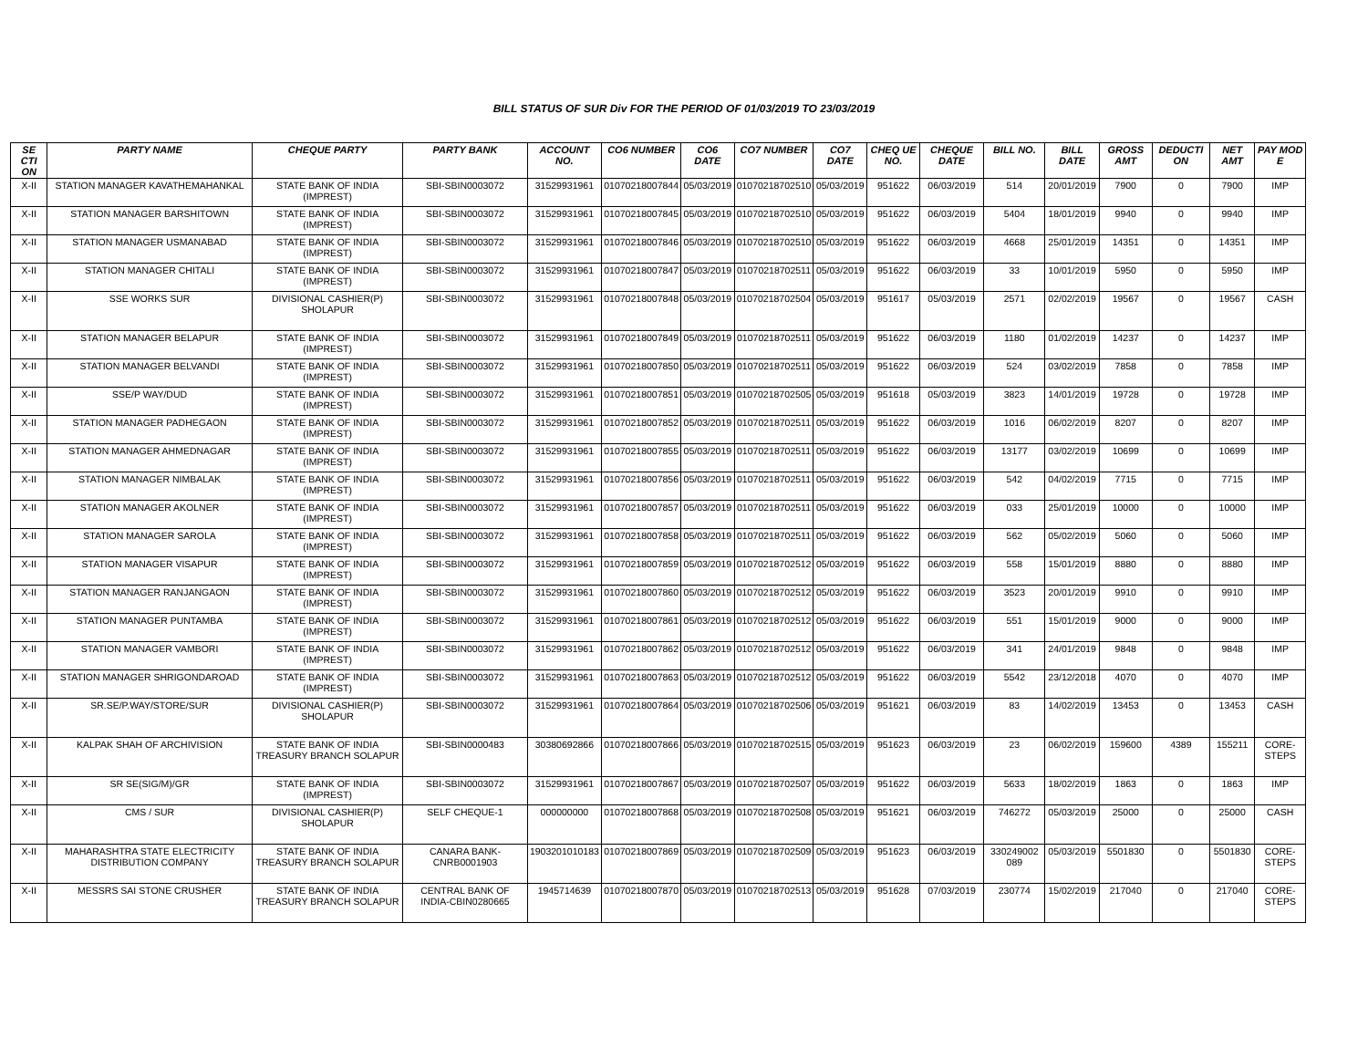BILL STATUS OF SUR Div FOR THE PERIOD OF 01/03/2019 TO 23/03/2019
| SE CTI ON | PARTY NAME | CHEQUE PARTY | PARTY BANK | ACCOUNT NO. | CO6 NUMBER | CO6 DATE | CO7 NUMBER | CO7 DATE | CHEQ UE NO. | CHEQUE DATE | BILL NO. | BILL DATE | GROSS AMT | DEDUCTI ON | NET AMT | PAY MOD E |
| --- | --- | --- | --- | --- | --- | --- | --- | --- | --- | --- | --- | --- | --- | --- | --- | --- |
| X-II | STATION MANAGER KAVATHEMAHANKAL | STATE BANK OF INDIA (IMPREST) | SBI-SBIN0003072 | 31529931961 | 01070218007844 | 05/03/2019 | 01070218702510 | 05/03/2019 | 951622 | 06/03/2019 | 514 | 20/01/2019 | 7900 | 0 | 7900 | IMP |
| X-II | STATION MANAGER BARSHITOWN | STATE BANK OF INDIA (IMPREST) | SBI-SBIN0003072 | 31529931961 | 01070218007845 | 05/03/2019 | 01070218702510 | 05/03/2019 | 951622 | 06/03/2019 | 5404 | 18/01/2019 | 9940 | 0 | 9940 | IMP |
| X-II | STATION MANAGER USMANABAD | STATE BANK OF INDIA (IMPREST) | SBI-SBIN0003072 | 31529931961 | 01070218007846 | 05/03/2019 | 01070218702510 | 05/03/2019 | 951622 | 06/03/2019 | 4668 | 25/01/2019 | 14351 | 0 | 14351 | IMP |
| X-II | STATION MANAGER CHITALI | STATE BANK OF INDIA (IMPREST) | SBI-SBIN0003072 | 31529931961 | 01070218007847 | 05/03/2019 | 01070218702511 | 05/03/2019 | 951622 | 06/03/2019 | 33 | 10/01/2019 | 5950 | 0 | 5950 | IMP |
| X-II | SSE WORKS SUR | DIVISIONAL CASHIER(P) SHOLAPUR | SBI-SBIN0003072 | 31529931961 | 01070218007848 | 05/03/2019 | 01070218702504 | 05/03/2019 | 951617 | 05/03/2019 | 2571 | 02/02/2019 | 19567 | 0 | 19567 | CASH |
| X-II | STATION MANAGER BELAPUR | STATE BANK OF INDIA (IMPREST) | SBI-SBIN0003072 | 31529931961 | 01070218007849 | 05/03/2019 | 01070218702511 | 05/03/2019 | 951622 | 06/03/2019 | 1180 | 01/02/2019 | 14237 | 0 | 14237 | IMP |
| X-II | STATION MANAGER BELVANDI | STATE BANK OF INDIA (IMPREST) | SBI-SBIN0003072 | 31529931961 | 01070218007850 | 05/03/2019 | 01070218702511 | 05/03/2019 | 951622 | 06/03/2019 | 524 | 03/02/2019 | 7858 | 0 | 7858 | IMP |
| X-II | SSE/P WAY/DUD | STATE BANK OF INDIA (IMPREST) | SBI-SBIN0003072 | 31529931961 | 01070218007851 | 05/03/2019 | 01070218702505 | 05/03/2019 | 951618 | 05/03/2019 | 3823 | 14/01/2019 | 19728 | 0 | 19728 | IMP |
| X-II | STATION MANAGER PADHEGAON | STATE BANK OF INDIA (IMPREST) | SBI-SBIN0003072 | 31529931961 | 01070218007852 | 05/03/2019 | 01070218702511 | 05/03/2019 | 951622 | 06/03/2019 | 1016 | 06/02/2019 | 8207 | 0 | 8207 | IMP |
| X-II | STATION MANAGER AHMEDNAGAR | STATE BANK OF INDIA (IMPREST) | SBI-SBIN0003072 | 31529931961 | 01070218007855 | 05/03/2019 | 01070218702511 | 05/03/2019 | 951622 | 06/03/2019 | 13177 | 03/02/2019 | 10699 | 0 | 10699 | IMP |
| X-II | STATION MANAGER NIMBALAK | STATE BANK OF INDIA (IMPREST) | SBI-SBIN0003072 | 31529931961 | 01070218007856 | 05/03/2019 | 01070218702511 | 05/03/2019 | 951622 | 06/03/2019 | 542 | 04/02/2019 | 7715 | 0 | 7715 | IMP |
| X-II | STATION MANAGER AKOLNER | STATE BANK OF INDIA (IMPREST) | SBI-SBIN0003072 | 31529931961 | 01070218007857 | 05/03/2019 | 01070218702511 | 05/03/2019 | 951622 | 06/03/2019 | 033 | 25/01/2019 | 10000 | 0 | 10000 | IMP |
| X-II | STATION MANAGER SAROLA | STATE BANK OF INDIA (IMPREST) | SBI-SBIN0003072 | 31529931961 | 01070218007858 | 05/03/2019 | 01070218702511 | 05/03/2019 | 951622 | 06/03/2019 | 562 | 05/02/2019 | 5060 | 0 | 5060 | IMP |
| X-II | STATION MANAGER VISAPUR | STATE BANK OF INDIA (IMPREST) | SBI-SBIN0003072 | 31529931961 | 01070218007859 | 05/03/2019 | 01070218702512 | 05/03/2019 | 951622 | 06/03/2019 | 558 | 15/01/2019 | 8880 | 0 | 8880 | IMP |
| X-II | STATION MANAGER RANJANGAON | STATE BANK OF INDIA (IMPREST) | SBI-SBIN0003072 | 31529931961 | 01070218007860 | 05/03/2019 | 01070218702512 | 05/03/2019 | 951622 | 06/03/2019 | 3523 | 20/01/2019 | 9910 | 0 | 9910 | IMP |
| X-II | STATION MANAGER PUNTAMBA | STATE BANK OF INDIA (IMPREST) | SBI-SBIN0003072 | 31529931961 | 01070218007861 | 05/03/2019 | 01070218702512 | 05/03/2019 | 951622 | 06/03/2019 | 551 | 15/01/2019 | 9000 | 0 | 9000 | IMP |
| X-II | STATION MANAGER VAMBORI | STATE BANK OF INDIA (IMPREST) | SBI-SBIN0003072 | 31529931961 | 01070218007862 | 05/03/2019 | 01070218702512 | 05/03/2019 | 951622 | 06/03/2019 | 341 | 24/01/2019 | 9848 | 0 | 9848 | IMP |
| X-II | STATION MANAGER SHRIGONDAROAD | STATE BANK OF INDIA (IMPREST) | SBI-SBIN0003072 | 31529931961 | 01070218007863 | 05/03/2019 | 01070218702512 | 05/03/2019 | 951622 | 06/03/2019 | 5542 | 23/12/2018 | 4070 | 0 | 4070 | IMP |
| X-II | SR.SE/P.WAY/STORE/SUR | DIVISIONAL CASHIER(P) SHOLAPUR | SBI-SBIN0003072 | 31529931961 | 01070218007864 | 05/03/2019 | 01070218702506 | 05/03/2019 | 951621 | 06/03/2019 | 83 | 14/02/2019 | 13453 | 0 | 13453 | CASH |
| X-II | KALPAK SHAH OF ARCHIVISION | STATE BANK OF INDIA TREASURY BRANCH SOLAPUR | SBI-SBIN0000483 | 30380692866 | 01070218007866 | 05/03/2019 | 01070218702515 | 05/03/2019 | 951623 | 06/03/2019 | 23 | 06/02/2019 | 159600 | 4389 | 155211 | CORE-STEPS |
| X-II | SR SE(SIG/M)/GR | STATE BANK OF INDIA (IMPREST) | SBI-SBIN0003072 | 31529931961 | 01070218007867 | 05/03/2019 | 01070218702507 | 05/03/2019 | 951622 | 06/03/2019 | 5633 | 18/02/2019 | 1863 | 0 | 1863 | IMP |
| X-II | CMS / SUR | DIVISIONAL CASHIER(P) SHOLAPUR | SELF CHEQUE-1 | 000000000 | 01070218007868 | 05/03/2019 | 01070218702508 | 05/03/2019 | 951621 | 06/03/2019 | 746272 | 05/03/2019 | 25000 | 0 | 25000 | CASH |
| X-II | MAHARASHTRA STATE ELECTRICITY DISTRIBUTION COMPANY | STATE BANK OF INDIA TREASURY BRANCH SOLAPUR | CANARA BANK-CNRB0001903 | 1903201010183 | 01070218007869 | 05/03/2019 | 01070218702509 | 05/03/2019 | 951623 | 06/03/2019 | 330249002 089 | 05/03/2019 | 5501830 | 0 | 5501830 | CORE-STEPS |
| X-II | MESSRS SAI STONE CRUSHER | STATE BANK OF INDIA TREASURY BRANCH SOLAPUR | CENTRAL BANK OF INDIA-CBIN0280665 | 1945714639 | 01070218007870 | 05/03/2019 | 01070218702513 | 05/03/2019 | 951628 | 07/03/2019 | 230774 | 15/02/2019 | 217040 | 0 | 217040 | CORE-STEPS |